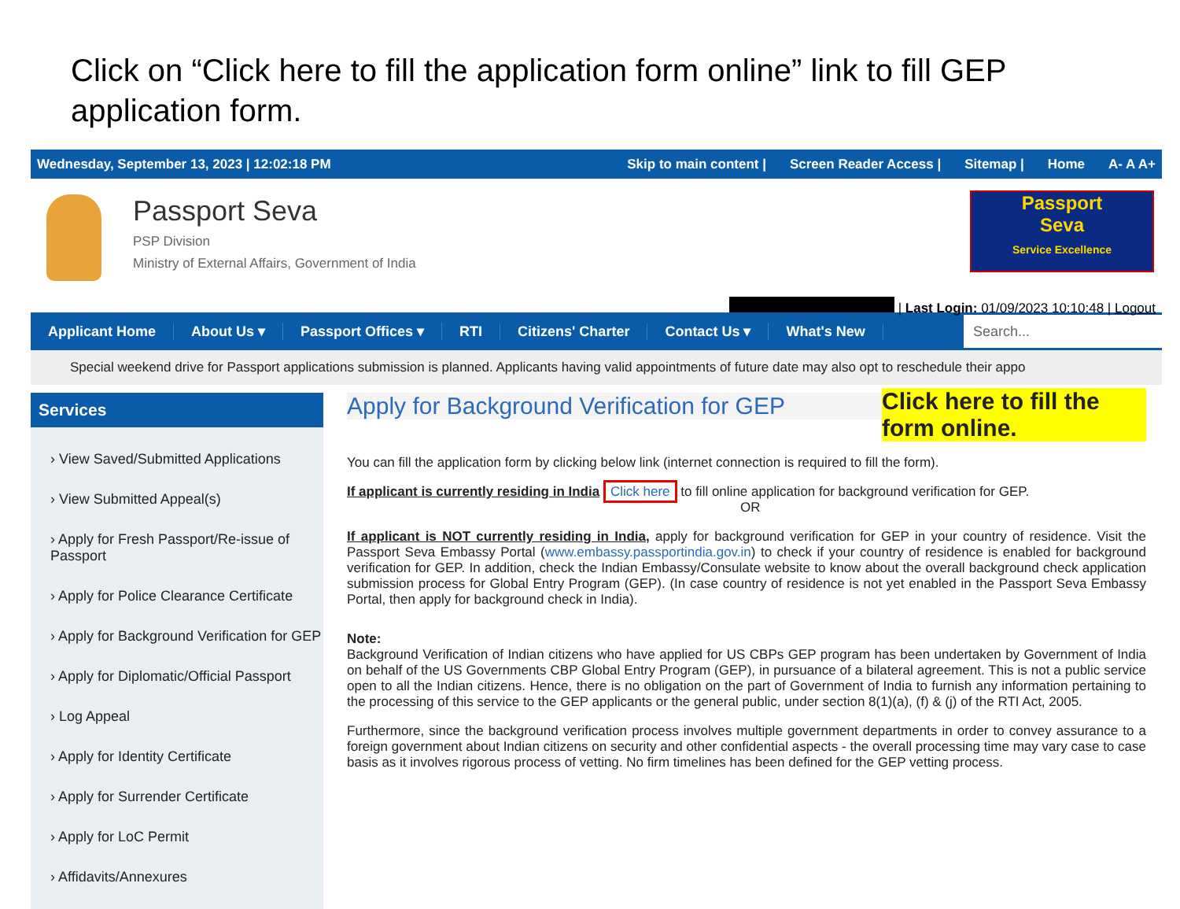Click on “Click here to fill the application form online” link to fill GEP application form.
Wednesday, September 13, 2023 | 12:02:18 PM Skip to main content | Screen Reader Access | Sitemap | Home A- A A+
Passport Seva
PSP Division
Ministry of External Affairs, Government of India
Passport
Seva
Service Excellence
| Last Login: 01/09/2023 10:10:48 | Logout
Applicant Home About Us ▾ Passport Offices ▾ RTI Citizens' Charter Contact Us ▾ What's New
Search...
Special weekend drive for Passport applications submission is planned. Applicants having valid appointments of future date may also opt to reschedule their appo
Services
› View Saved/Submitted Applications
› View Submitted Appeal(s)
› Apply for Fresh Passport/Re-issue of Passport
› Apply for Police Clearance Certificate
› Apply for Background Verification for GEP
› Apply for Diplomatic/Official Passport
› Log Appeal
› Apply for Identity Certificate
› Apply for Surrender Certificate
› Apply for LoC Permit
› Affidavits/Annexures
Apply for Background Verification for GEP
Click here to fill the form online.
You can fill the application form by clicking below link (internet connection is required to fill the form).
If applicant is currently residing in India Click here to fill online application for background verification for GEP.
OR
If applicant is NOT currently residing in India, apply for background verification for GEP in your country of residence. Visit the Passport Seva Embassy Portal (www.embassy.passportindia.gov.in) to check if your country of residence is enabled for background verification for GEP. In addition, check the Indian Embassy/Consulate website to know about the overall background check application submission process for Global Entry Program (GEP). (In case country of residence is not yet enabled in the Passport Seva Embassy Portal, then apply for background check in India).
Note:
Background Verification of Indian citizens who have applied for US CBPs GEP program has been undertaken by Government of India on behalf of the US Governments CBP Global Entry Program (GEP), in pursuance of a bilateral agreement. This is not a public service open to all the Indian citizens. Hence, there is no obligation on the part of Government of India to furnish any information pertaining to the processing of this service to the GEP applicants or the general public, under section 8(1)(a), (f) & (j) of the RTI Act, 2005.
Furthermore, since the background verification process involves multiple government departments in order to convey assurance to a foreign government about Indian citizens on security and other confidential aspects - the overall processing time may vary case to case basis as it involves rigorous process of vetting. No firm timelines has been defined for the GEP vetting process.